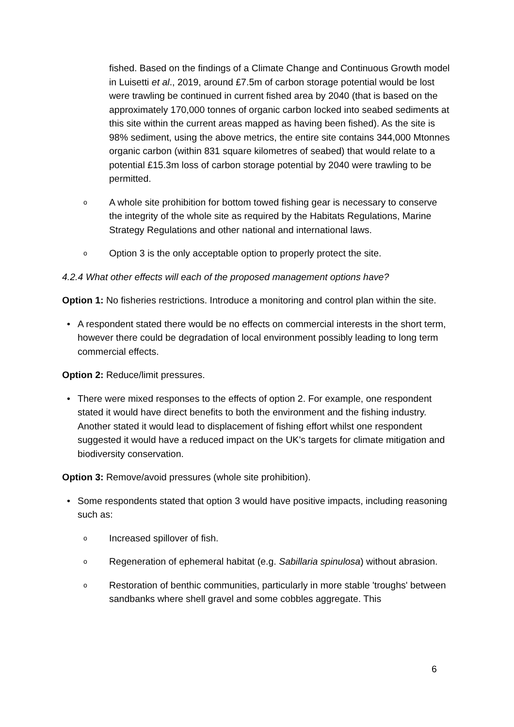fished. Based on the findings of a Climate Change and Continuous Growth model in Luisetti et al., 2019, around £7.5m of carbon storage potential would be lost were trawling be continued in current fished area by 2040 (that is based on the approximately 170,000 tonnes of organic carbon locked into seabed sediments at this site within the current areas mapped as having been fished). As the site is 98% sediment, using the above metrics, the entire site contains 344,000 Mtonnes organic carbon (within 831 square kilometres of seabed) that would relate to a potential £15.3m loss of carbon storage potential by 2040 were trawling to be permitted.
o A whole site prohibition for bottom towed fishing gear is necessary to conserve the integrity of the whole site as required by the Habitats Regulations, Marine Strategy Regulations and other national and international laws.
o Option 3 is the only acceptable option to properly protect the site.
4.2.4 What other effects will each of the proposed management options have?
Option 1: No fisheries restrictions. Introduce a monitoring and control plan within the site.
• A respondent stated there would be no effects on commercial interests in the short term, however there could be degradation of local environment possibly leading to long term commercial effects.
Option 2: Reduce/limit pressures.
• There were mixed responses to the effects of option 2. For example, one respondent stated it would have direct benefits to both the environment and the fishing industry. Another stated it would lead to displacement of fishing effort whilst one respondent suggested it would have a reduced impact on the UK’s targets for climate mitigation and biodiversity conservation.
Option 3: Remove/avoid pressures (whole site prohibition).
• Some respondents stated that option 3 would have positive impacts, including reasoning such as:
o Increased spillover of fish.
o Regeneration of ephemeral habitat (e.g. Sabillaria spinulosa) without abrasion.
o Restoration of benthic communities, particularly in more stable 'troughs' between sandbanks where shell gravel and some cobbles aggregate. This
6